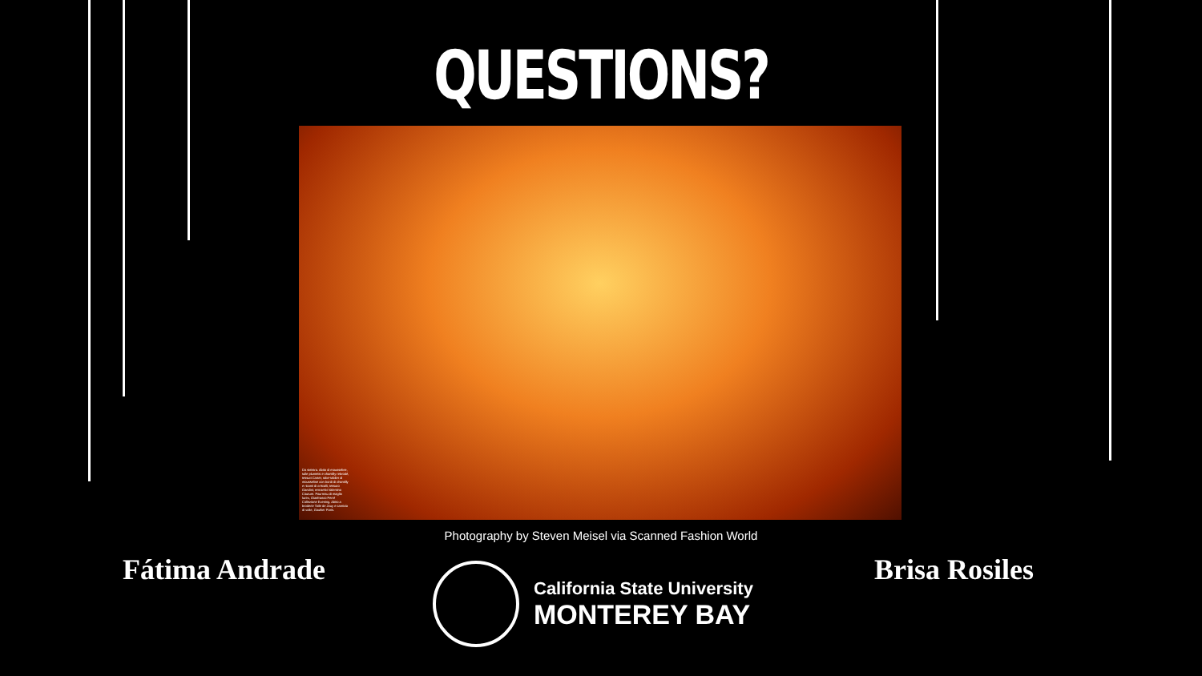QUESTIONS?
Da sinistra. Abito di mousseline, tulle plumetis e chantilly rebrodé, tessuti Cartet; robe-tablier di mousseline con bordi di chantilly e ricami di cristalli, tessuto Gandini; entrambi Valentino Couture. Fourreau di maglia lurex, Gianfranco Ferré Collezione Evening. Abito a broderie Toile de Jouy e camicia di voile, Gaultier Paris.
Photography by Steven Meisel via Scanned Fashion World
Fátima Andrade
California State University
MONTEREY BAY
Brisa Rosiles